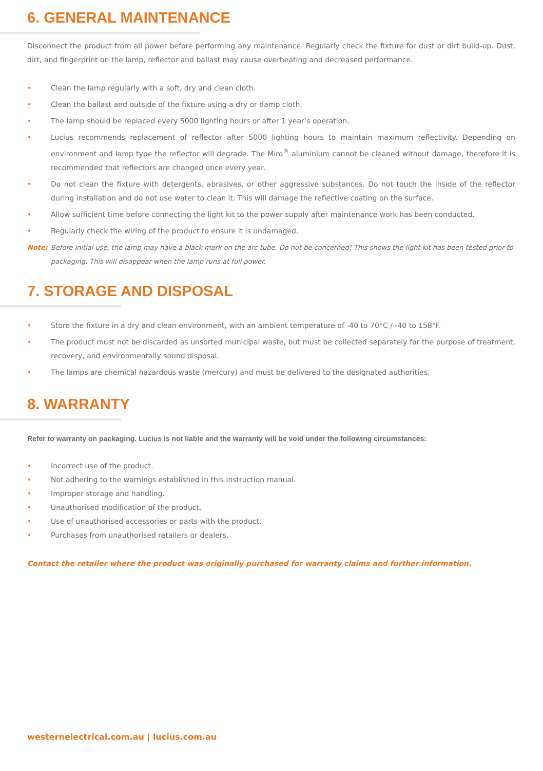6. GENERAL MAINTENANCE
Disconnect the product from all power before performing any maintenance. Regularly check the fixture for dust or dirt build-up. Dust, dirt, and fingerprint on the lamp, reflector and ballast may cause overheating and decreased performance.
• Clean the lamp regularly with a soft, dry and clean cloth.
• Clean the ballast and outside of the fixture using a dry or damp cloth.
• The lamp should be replaced every 5000 lighting hours or after 1 year’s operation.
• Lucius recommends replacement of reflector after 5000 lighting hours to maintain maximum reflectivity. Depending on environment and lamp type the reflector will degrade. The Miro<sup>®</sup> aluminium cannot be cleaned without damage, therefore it is recommended that reflectors are changed once every year.
• Do not clean the fixture with detergents, abrasives, or other aggressive substances. Do not touch the inside of the reflector during installation and do not use water to clean it. This will damage the reflective coating on the surface.
• Allow sufficient time before connecting the light kit to the power supply after maintenance work has been conducted.
• Regularly check the wiring of the product to ensure it is undamaged.
Note: Before initial use, the lamp may have a black mark on the arc tube. Do not be concerned! This shows the light kit has been tested prior to packaging. This will disappear when the lamp runs at full power.
7. STORAGE AND DISPOSAL
• Store the fixture in a dry and clean environment, with an ambient temperature of -40 to 70°C / -40 to 158°F.
• The product must not be discarded as unsorted municipal waste, but must be collected separately for the purpose of treatment, recovery, and environmentally sound disposal.
• The lamps are chemical hazardous waste (mercury) and must be delivered to the designated authorities.
8. WARRANTY
Refer to warranty on packaging. Lucius is not liable and the warranty will be void under the following circumstances:
• Incorrect use of the product.
• Not adhering to the warnings established in this instruction manual.
• Improper storage and handling.
• Unauthorised modification of the product.
• Use of unauthorised accessories or parts with the product.
• Purchases from unauthorised retailers or dealers.
Contact the retailer where the product was originally purchased for warranty claims and further information.
westernelectrical.com.au | lucius.com.au